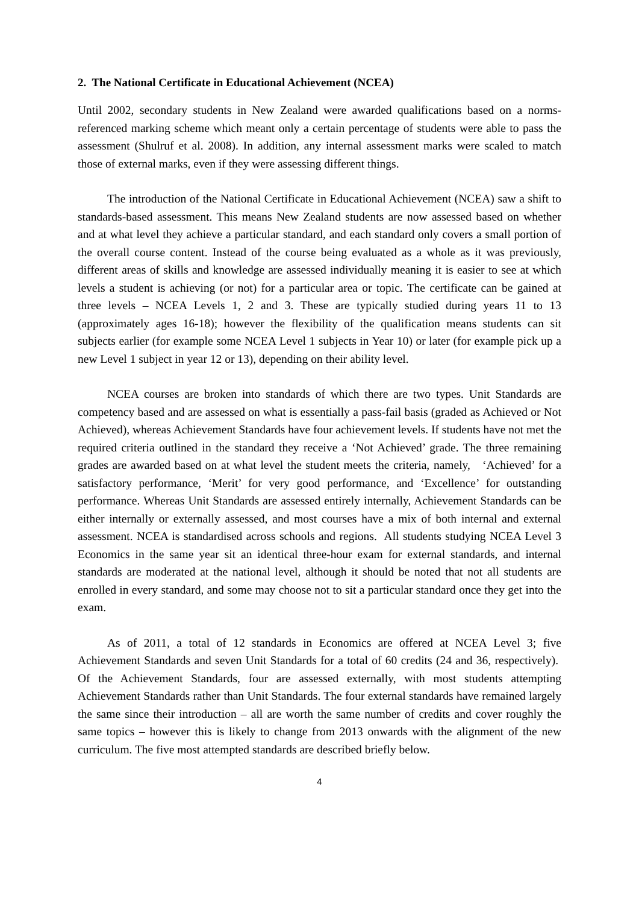2. The National Certificate in Educational Achievement (NCEA)
Until 2002, secondary students in New Zealand were awarded qualifications based on a norms-referenced marking scheme which meant only a certain percentage of students were able to pass the assessment (Shulruf et al. 2008). In addition, any internal assessment marks were scaled to match those of external marks, even if they were assessing different things.
The introduction of the National Certificate in Educational Achievement (NCEA) saw a shift to standards-based assessment. This means New Zealand students are now assessed based on whether and at what level they achieve a particular standard, and each standard only covers a small portion of the overall course content. Instead of the course being evaluated as a whole as it was previously, different areas of skills and knowledge are assessed individually meaning it is easier to see at which levels a student is achieving (or not) for a particular area or topic. The certificate can be gained at three levels – NCEA Levels 1, 2 and 3. These are typically studied during years 11 to 13 (approximately ages 16-18); however the flexibility of the qualification means students can sit subjects earlier (for example some NCEA Level 1 subjects in Year 10) or later (for example pick up a new Level 1 subject in year 12 or 13), depending on their ability level.
NCEA courses are broken into standards of which there are two types. Unit Standards are competency based and are assessed on what is essentially a pass-fail basis (graded as Achieved or Not Achieved), whereas Achievement Standards have four achievement levels. If students have not met the required criteria outlined in the standard they receive a ‘Not Achieved’ grade. The three remaining grades are awarded based on at what level the student meets the criteria, namely, ‘Achieved’ for a satisfactory performance, ‘Merit’ for very good performance, and ‘Excellence’ for outstanding performance. Whereas Unit Standards are assessed entirely internally, Achievement Standards can be either internally or externally assessed, and most courses have a mix of both internal and external assessment. NCEA is standardised across schools and regions. All students studying NCEA Level 3 Economics in the same year sit an identical three-hour exam for external standards, and internal standards are moderated at the national level, although it should be noted that not all students are enrolled in every standard, and some may choose not to sit a particular standard once they get into the exam.
As of 2011, a total of 12 standards in Economics are offered at NCEA Level 3; five Achievement Standards and seven Unit Standards for a total of 60 credits (24 and 36, respectively). Of the Achievement Standards, four are assessed externally, with most students attempting Achievement Standards rather than Unit Standards. The four external standards have remained largely the same since their introduction – all are worth the same number of credits and cover roughly the same topics – however this is likely to change from 2013 onwards with the alignment of the new curriculum. The five most attempted standards are described briefly below.
4